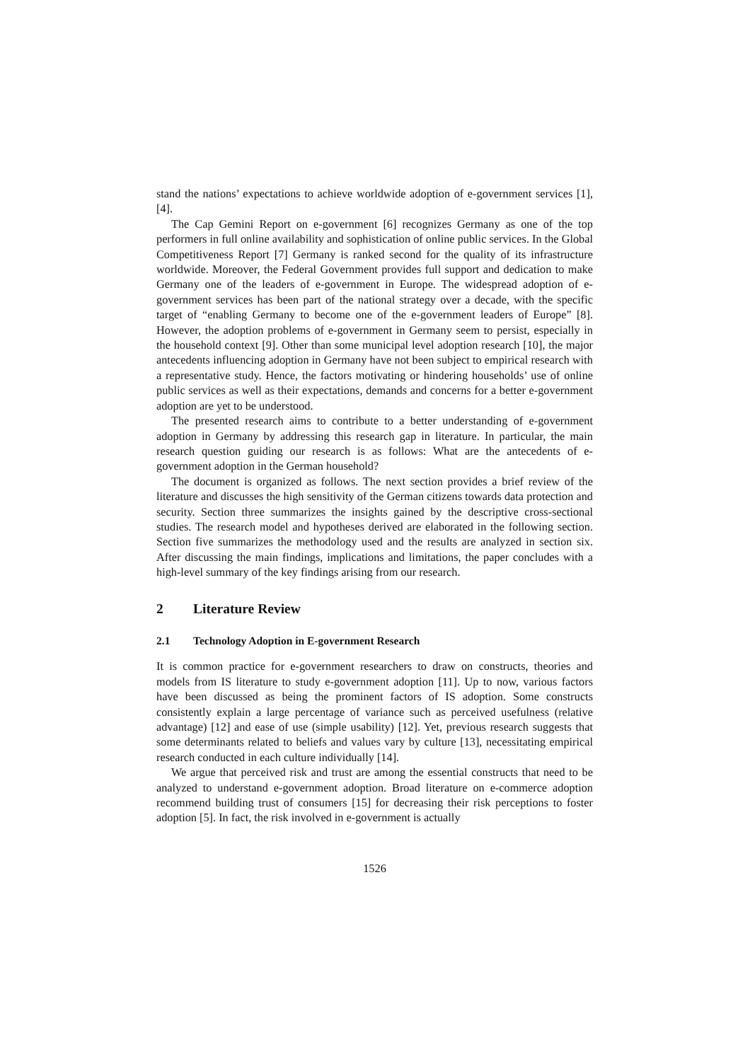stand the nations’ expectations to achieve worldwide adoption of e-government services [1], [4].
The Cap Gemini Report on e-government [6] recognizes Germany as one of the top performers in full online availability and sophistication of online public services. In the Global Competitiveness Report [7] Germany is ranked second for the quality of its infrastructure worldwide. Moreover, the Federal Government provides full support and dedication to make Germany one of the leaders of e-government in Europe. The widespread adoption of e-government services has been part of the national strategy over a decade, with the specific target of “enabling Germany to become one of the e-government leaders of Europe” [8]. However, the adoption problems of e-government in Germany seem to persist, especially in the household context [9]. Other than some municipal level adoption research [10], the major antecedents influencing adoption in Germany have not been subject to empirical research with a representative study. Hence, the factors motivating or hindering households’ use of online public services as well as their expectations, demands and concerns for a better e-government adoption are yet to be understood.
The presented research aims to contribute to a better understanding of e-government adoption in Germany by addressing this research gap in literature. In particular, the main research question guiding our research is as follows: What are the antecedents of e-government adoption in the German household?
The document is organized as follows. The next section provides a brief review of the literature and discusses the high sensitivity of the German citizens towards data protection and security. Section three summarizes the insights gained by the descriptive cross-sectional studies. The research model and hypotheses derived are elaborated in the following section. Section five summarizes the methodology used and the results are analyzed in section six. After discussing the main findings, implications and limitations, the paper concludes with a high-level summary of the key findings arising from our research.
2 Literature Review
2.1 Technology Adoption in E-government Research
It is common practice for e-government researchers to draw on constructs, theories and models from IS literature to study e-government adoption [11]. Up to now, various factors have been discussed as being the prominent factors of IS adoption. Some constructs consistently explain a large percentage of variance such as perceived usefulness (relative advantage) [12] and ease of use (simple usability) [12]. Yet, previous research suggests that some determinants related to beliefs and values vary by culture [13], necessitating empirical research conducted in each culture individually [14].
We argue that perceived risk and trust are among the essential constructs that need to be analyzed to understand e-government adoption. Broad literature on e-commerce adoption recommend building trust of consumers [15] for decreasing their risk perceptions to foster adoption [5]. In fact, the risk involved in e-government is actually
1526